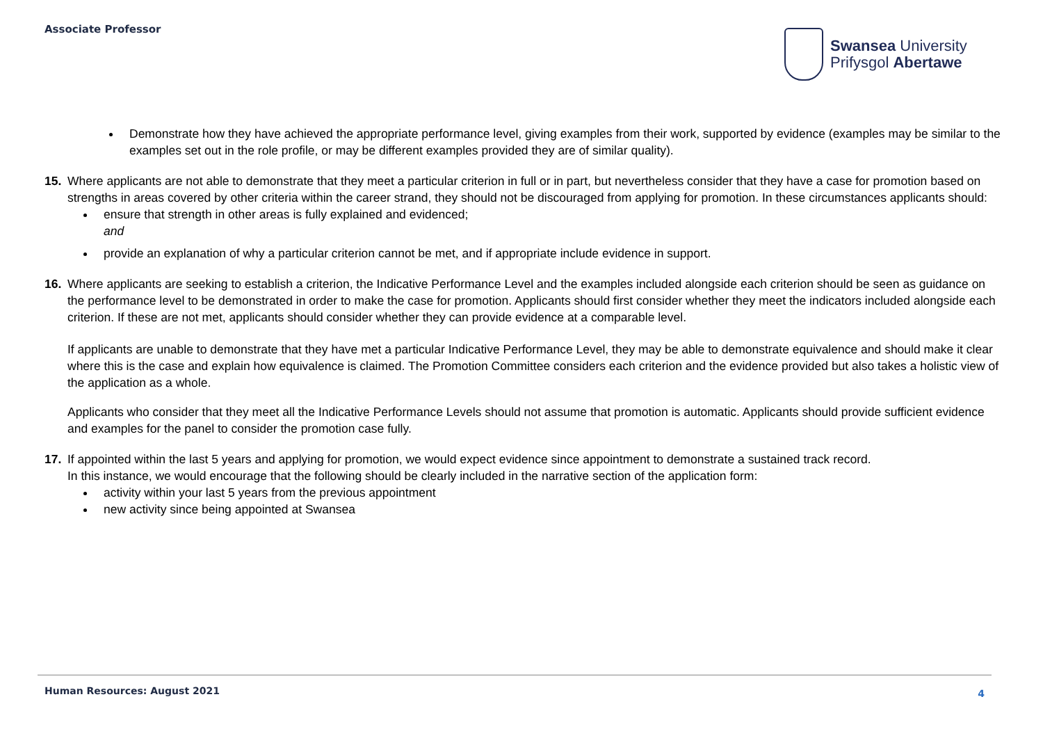Associate Professor
Swansea University
Prifysgol Abertawe
Demonstrate how they have achieved the appropriate performance level, giving examples from their work, supported by evidence (examples may be similar to the examples set out in the role profile, or may be different examples provided they are of similar quality).
15. Where applicants are not able to demonstrate that they meet a particular criterion in full or in part, but nevertheless consider that they have a case for promotion based on strengths in areas covered by other criteria within the career strand, they should not be discouraged from applying for promotion. In these circumstances applicants should:
ensure that strength in other areas is fully explained and evidenced;
and
provide an explanation of why a particular criterion cannot be met, and if appropriate include evidence in support.
16. Where applicants are seeking to establish a criterion, the Indicative Performance Level and the examples included alongside each criterion should be seen as guidance on the performance level to be demonstrated in order to make the case for promotion. Applicants should first consider whether they meet the indicators included alongside each criterion. If these are not met, applicants should consider whether they can provide evidence at a comparable level.
If applicants are unable to demonstrate that they have met a particular Indicative Performance Level, they may be able to demonstrate equivalence and should make it clear where this is the case and explain how equivalence is claimed. The Promotion Committee considers each criterion and the evidence provided but also takes a holistic view of the application as a whole.
Applicants who consider that they meet all the Indicative Performance Levels should not assume that promotion is automatic. Applicants should provide sufficient evidence and examples for the panel to consider the promotion case fully.
17. If appointed within the last 5 years and applying for promotion, we would expect evidence since appointment to demonstrate a sustained track record.
In this instance, we would encourage that the following should be clearly included in the narrative section of the application form:
activity within your last 5 years from the previous appointment
new activity since being appointed at Swansea
Human Resources: August 2021 4